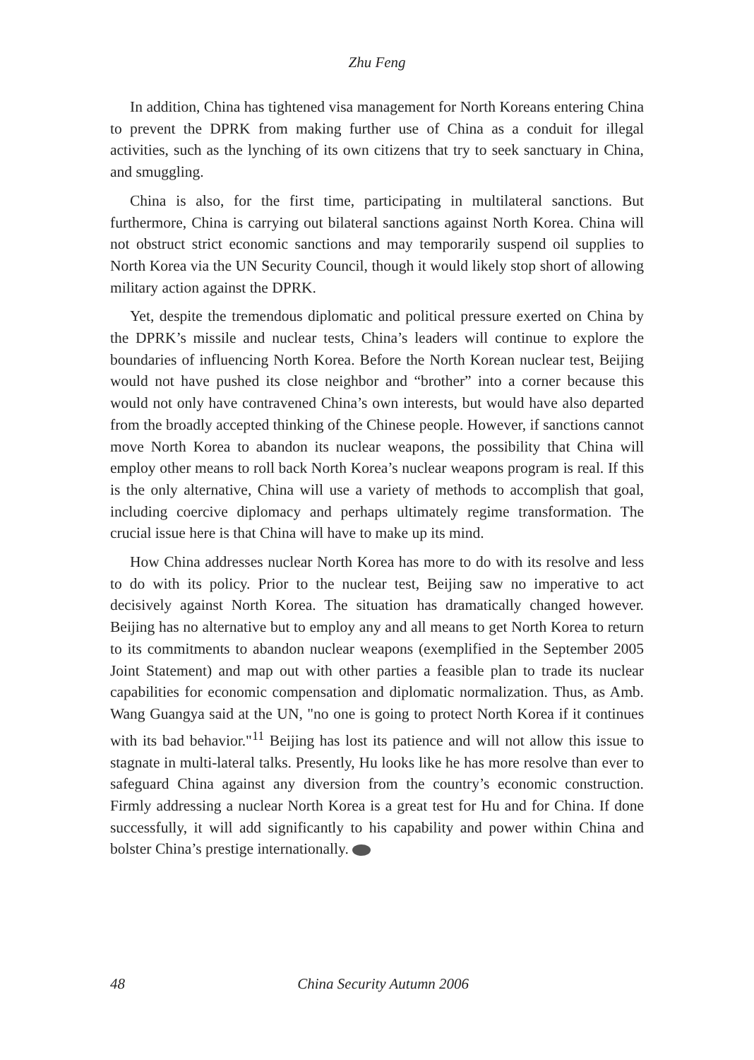Zhu Feng
In addition, China has tightened visa management for North Koreans entering China to prevent the DPRK from making further use of China as a conduit for illegal activities, such as the lynching of its own citizens that try to seek sanctuary in China, and smuggling.
China is also, for the first time, participating in multilateral sanctions. But furthermore, China is carrying out bilateral sanctions against North Korea. China will not obstruct strict economic sanctions and may temporarily suspend oil supplies to North Korea via the UN Security Council, though it would likely stop short of allowing military action against the DPRK.
Yet, despite the tremendous diplomatic and political pressure exerted on China by the DPRK’s missile and nuclear tests, China’s leaders will continue to explore the boundaries of influencing North Korea. Before the North Korean nuclear test, Beijing would not have pushed its close neighbor and “brother” into a corner because this would not only have contravened China’s own interests, but would have also departed from the broadly accepted thinking of the Chinese people. However, if sanctions cannot move North Korea to abandon its nuclear weapons, the possibility that China will employ other means to roll back North Korea’s nuclear weapons program is real. If this is the only alternative, China will use a variety of methods to accomplish that goal, including coercive diplomacy and perhaps ultimately regime transformation. The crucial issue here is that China will have to make up its mind.
How China addresses nuclear North Korea has more to do with its resolve and less to do with its policy. Prior to the nuclear test, Beijing saw no imperative to act decisively against North Korea. The situation has dramatically changed however. Beijing has no alternative but to employ any and all means to get North Korea to return to its commitments to abandon nuclear weapons (exemplified in the September 2005 Joint Statement) and map out with other parties a feasible plan to trade its nuclear capabilities for economic compensation and diplomatic normalization. Thus, as Amb. Wang Guangya said at the UN, "no one is going to protect North Korea if it continues with its bad behavior."<sup>11</sup> Beijing has lost its patience and will not allow this issue to stagnate in multi-lateral talks. Presently, Hu looks like he has more resolve than ever to safeguard China against any diversion from the country’s economic construction. Firmly addressing a nuclear North Korea is a great test for Hu and for China. If done successfully, it will add significantly to his capability and power within China and bolster China’s prestige internationally.
48 China Security Autumn 2006